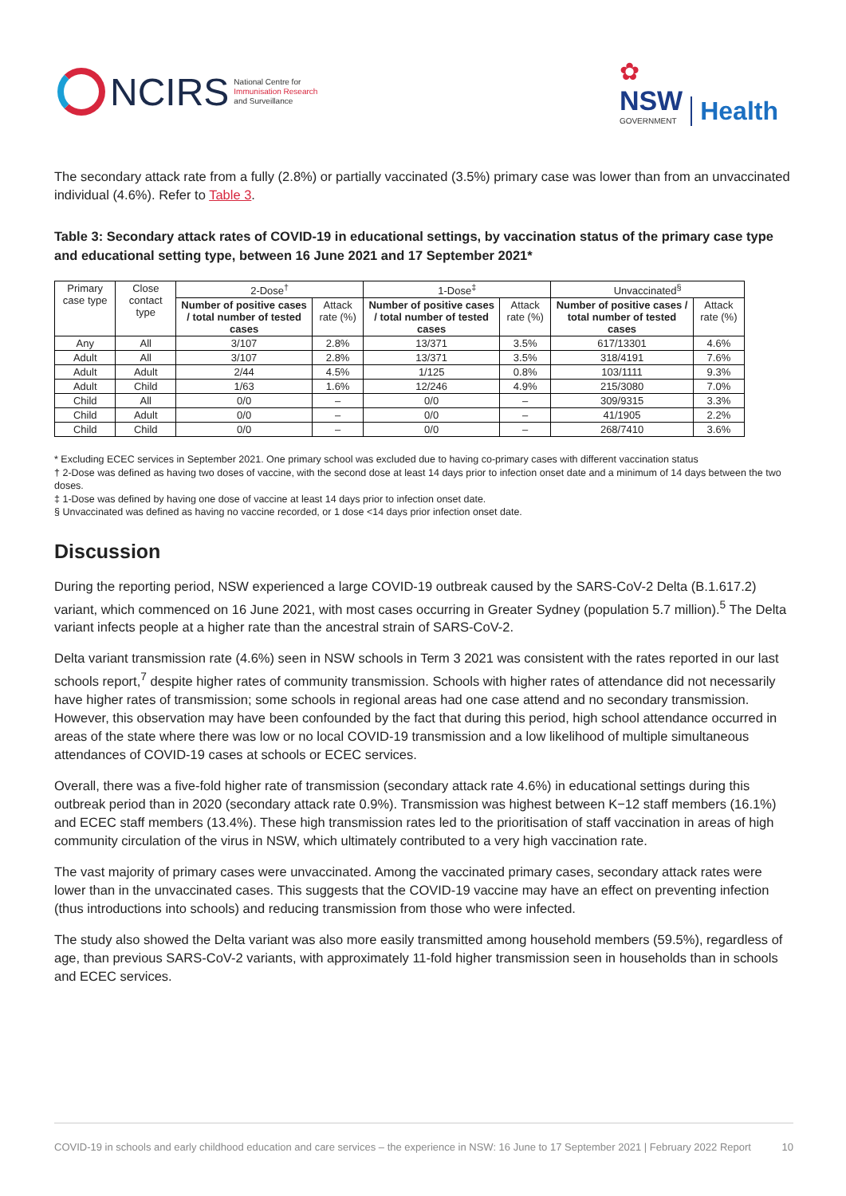NCIRS
National Centre for
Immunisation Research
and Surveillance
✿
NSW
GOVERNMENT
Health
The secondary attack rate from a fully (2.8%) or partially vaccinated (3.5%) primary case was lower than from an unvaccinated individual (4.6%). Refer to Table 3.
Table 3: Secondary attack rates of COVID-19 in educational settings, by vaccination status of the primary case type and educational setting type, between 16 June 2021 and 17 September 2021*
| Primary case type | Close contact type | 2-Dose<sup>†</sup> | | 1-Dose<sup>‡</sup> | | Unvaccinated<sup>§</sup> | |
| --- | --- | --- | --- | --- | --- | --- | --- |
| | | Number of positive cases / total number of tested cases | Attack rate (%) | Number of positive cases / total number of tested cases | Attack rate (%) | Number of positive cases / total number of tested cases | Attack rate (%) |
| Any | All | 3/107 | 2.8% | 13/371 | 3.5% | 617/13301 | 4.6% |
| Adult | All | 3/107 | 2.8% | 13/371 | 3.5% | 318/4191 | 7.6% |
| Adult | Adult | 2/44 | 4.5% | 1/125 | 0.8% | 103/1111 | 9.3% |
| Adult | Child | 1/63 | 1.6% | 12/246 | 4.9% | 215/3080 | 7.0% |
| Child | All | 0/0 | – | 0/0 | – | 309/9315 | 3.3% |
| Child | Adult | 0/0 | – | 0/0 | – | 41/1905 | 2.2% |
| Child | Child | 0/0 | – | 0/0 | – | 268/7410 | 3.6% |
* Excluding ECEC services in September 2021. One primary school was excluded due to having co-primary cases with different vaccination status
† 2-Dose was defined as having two doses of vaccine, with the second dose at least 14 days prior to infection onset date and a minimum of 14 days between the two doses.
‡ 1-Dose was defined by having one dose of vaccine at least 14 days prior to infection onset date.
§ Unvaccinated was defined as having no vaccine recorded, or 1 dose <14 days prior infection onset date.
Discussion
During the reporting period, NSW experienced a large COVID-19 outbreak caused by the SARS-CoV-2 Delta (B.1.617.2) variant, which commenced on 16 June 2021, with most cases occurring in Greater Sydney (population 5.7 million).<sup>5</sup> The Delta variant infects people at a higher rate than the ancestral strain of SARS-CoV-2.
Delta variant transmission rate (4.6%) seen in NSW schools in Term 3 2021 was consistent with the rates reported in our last schools report,<sup>7</sup> despite higher rates of community transmission. Schools with higher rates of attendance did not necessarily have higher rates of transmission; some schools in regional areas had one case attend and no secondary transmission. However, this observation may have been confounded by the fact that during this period, high school attendance occurred in areas of the state where there was low or no local COVID-19 transmission and a low likelihood of multiple simultaneous attendances of COVID-19 cases at schools or ECEC services.
Overall, there was a five-fold higher rate of transmission (secondary attack rate 4.6%) in educational settings during this outbreak period than in 2020 (secondary attack rate 0.9%). Transmission was highest between K−12 staff members (16.1%) and ECEC staff members (13.4%). These high transmission rates led to the prioritisation of staff vaccination in areas of high community circulation of the virus in NSW, which ultimately contributed to a very high vaccination rate.
The vast majority of primary cases were unvaccinated. Among the vaccinated primary cases, secondary attack rates were lower than in the unvaccinated cases. This suggests that the COVID-19 vaccine may have an effect on preventing infection (thus introductions into schools) and reducing transmission from those who were infected.
The study also showed the Delta variant was also more easily transmitted among household members (59.5%), regardless of age, than previous SARS-CoV-2 variants, with approximately 11-fold higher transmission seen in households than in schools and ECEC services.
COVID-19 in schools and early childhood education and care services – the experience in NSW: 16 June to 17 September 2021 | February 2022 Report 10